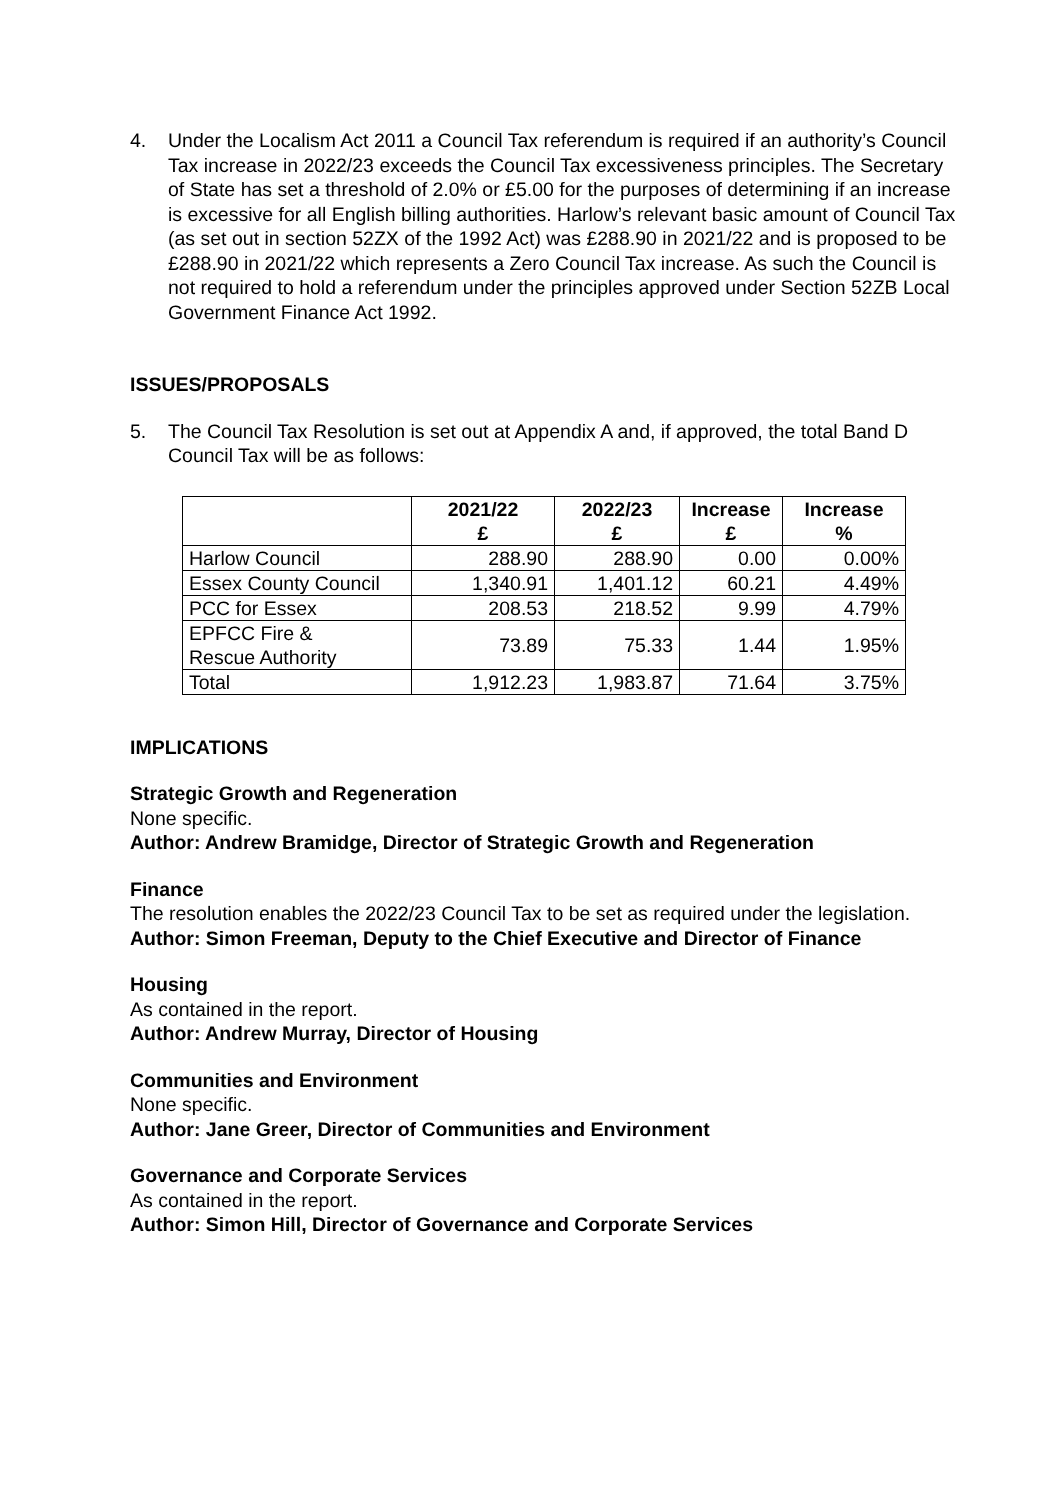4. Under the Localism Act 2011 a Council Tax referendum is required if an authority’s Council Tax increase in 2022/23 exceeds the Council Tax excessiveness principles. The Secretary of State has set a threshold of 2.0% or £5.00 for the purposes of determining if an increase is excessive for all English billing authorities. Harlow’s relevant basic amount of Council Tax (as set out in section 52ZX of the 1992 Act) was £288.90 in 2021/22 and is proposed to be £288.90 in 2021/22 which represents a Zero Council Tax increase. As such the Council is not required to hold a referendum under the principles approved under Section 52ZB Local Government Finance Act 1992.
ISSUES/PROPOSALS
5. The Council Tax Resolution is set out at Appendix A and, if approved, the total Band D Council Tax will be as follows:
| | 2021/22 £ | 2022/23 £ | Increase £ | Increase % |
| --- | --- | --- | --- | --- |
| Harlow Council | 288.90 | 288.90 | 0.00 | 0.00% |
| Essex County Council | 1,340.91 | 1,401.12 | 60.21 | 4.49% |
| PCC for Essex | 208.53 | 218.52 | 9.99 | 4.79% |
| EPFCC Fire & Rescue Authority | 73.89 | 75.33 | 1.44 | 1.95% |
| Total | 1,912.23 | 1,983.87 | 71.64 | 3.75% |
IMPLICATIONS
Strategic Growth and Regeneration
None specific.
Author: Andrew Bramidge, Director of Strategic Growth and Regeneration
Finance
The resolution enables the 2022/23 Council Tax to be set as required under the legislation.
Author: Simon Freeman, Deputy to the Chief Executive and Director of Finance
Housing
As contained in the report.
Author: Andrew Murray, Director of Housing
Communities and Environment
None specific.
Author: Jane Greer, Director of Communities and Environment
Governance and Corporate Services
As contained in the report.
Author: Simon Hill, Director of Governance and Corporate Services